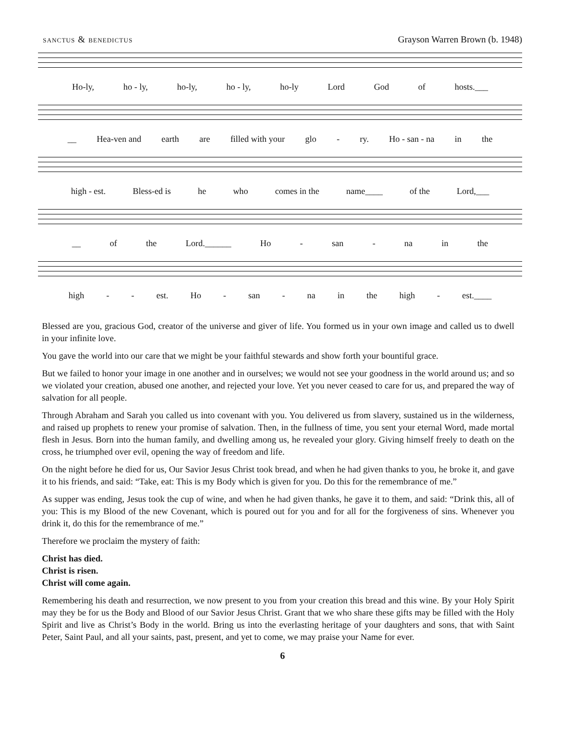sanctus & benedictus Grayson Warren Brown (b. 1948)
Ho-ly, ho - ly, ho-ly, ho - ly, ho-ly Lord God of hosts.___
__ Hea-ven and earth are filled with your glo - ry. Ho - san - na in the
high - est. Bless-ed is he who comes in the name____ of the Lord,___
__ of the Lord.______ Ho - san - na in the
high - - est. Ho - san - na in the high - est.____
Blessed are you, gracious God, creator of the universe and giver of life. You formed us in your own image and called us to dwell in your infinite love.
You gave the world into our care that we might be your faithful stewards and show forth your bountiful grace.
But we failed to honor your image in one another and in ourselves; we would not see your goodness in the world around us; and so we violated your creation, abused one another, and rejected your love. Yet you never ceased to care for us, and prepared the way of salvation for all people.
Through Abraham and Sarah you called us into covenant with you. You delivered us from slavery, sustained us in the wilderness, and raised up prophets to renew your promise of salvation. Then, in the fullness of time, you sent your eternal Word, made mortal flesh in Jesus. Born into the human family, and dwelling among us, he revealed your glory. Giving himself freely to death on the cross, he triumphed over evil, opening the way of freedom and life.
On the night before he died for us, Our Savior Jesus Christ took bread, and when he had given thanks to you, he broke it, and gave it to his friends, and said: “Take, eat: This is my Body which is given for you. Do this for the remembrance of me.”
As supper was ending, Jesus took the cup of wine, and when he had given thanks, he gave it to them, and said: “Drink this, all of you: This is my Blood of the new Covenant, which is poured out for you and for all for the forgiveness of sins. Whenever you drink it, do this for the remembrance of me.”
Therefore we proclaim the mystery of faith:
Christ has died.
Christ is risen.
Christ will come again.
Remembering his death and resurrection, we now present to you from your creation this bread and this wine. By your Holy Spirit may they be for us the Body and Blood of our Savior Jesus Christ. Grant that we who share these gifts may be filled with the Holy Spirit and live as Christ’s Body in the world. Bring us into the everlasting heritage of your daughters and sons, that with Saint Peter, Saint Paul, and all your saints, past, present, and yet to come, we may praise your Name for ever.
6